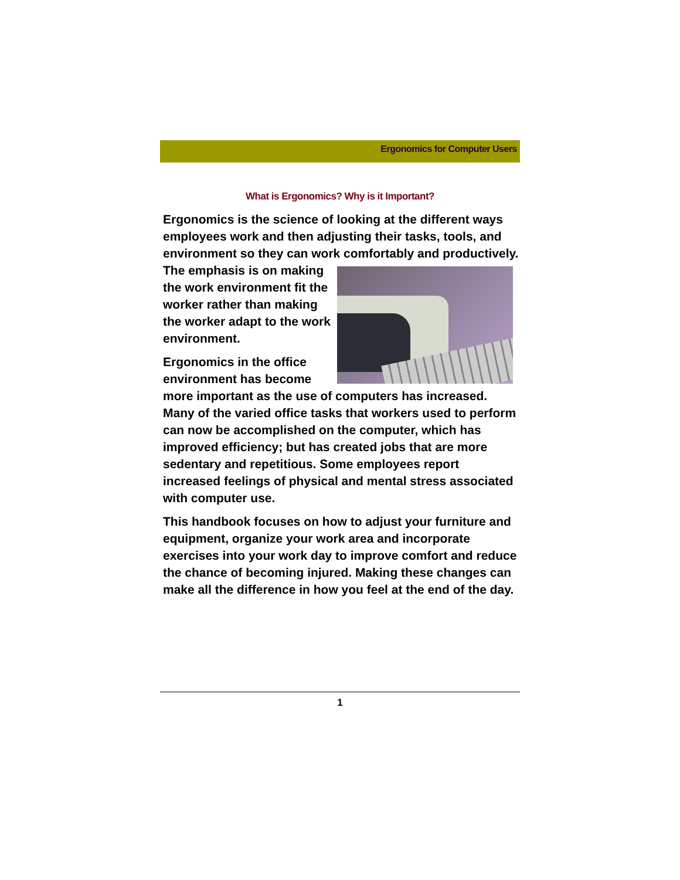Ergonomics for Computer Users
What is Ergonomics? Why is it Important?
Ergonomics is the science of looking at the different ways employees work and then adjusting their tasks, tools, and environment so they can work comfortably and productively. The emphasis is on making the work environment fit the worker rather than making the worker adapt to the work environment.
Ergonomics in the office environment has become more important as the use of computers has increased. Many of the varied office tasks that workers used to perform can now be accomplished on the computer, which has improved efficiency; but has created jobs that are more sedentary and repetitious. Some employees report increased feelings of physical and mental stress associated with computer use.
This handbook focuses on how to adjust your furniture and equipment, organize your work area and incorporate exercises into your work day to improve comfort and reduce the chance of becoming injured. Making these changes can make all the difference in how you feel at the end of the day.
1